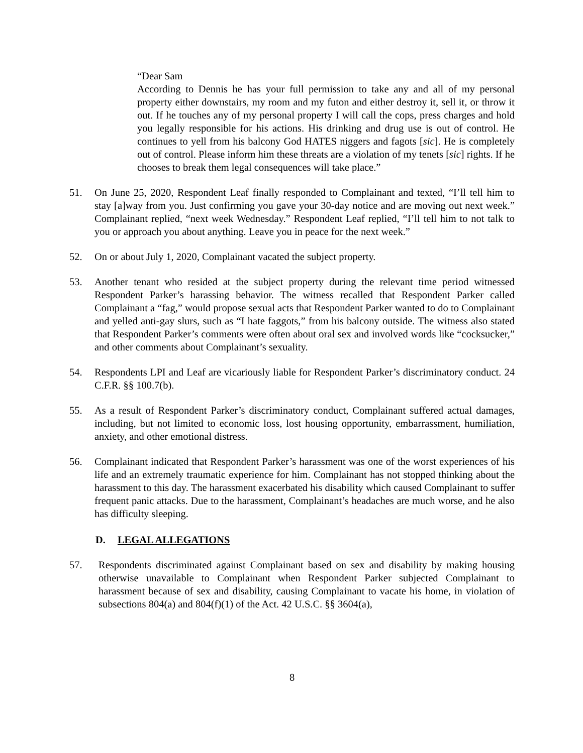“Dear Sam
According to Dennis he has your full permission to take any and all of my personal property either downstairs, my room and my futon and either destroy it, sell it, or throw it out. If he touches any of my personal property I will call the cops, press charges and hold you legally responsible for his actions. His drinking and drug use is out of control. He continues to yell from his balcony God HATES niggers and fagots [sic]. He is completely out of control. Please inform him these threats are a violation of my tenets [sic] rights. If he chooses to break them legal consequences will take place.”
51. On June 25, 2020, Respondent Leaf finally responded to Complainant and texted, “I’ll tell him to stay [a]way from you. Just confirming you gave your 30-day notice and are moving out next week.” Complainant replied, “next week Wednesday.” Respondent Leaf replied, “I’ll tell him to not talk to you or approach you about anything. Leave you in peace for the next week.”
52. On or about July 1, 2020, Complainant vacated the subject property.
53. Another tenant who resided at the subject property during the relevant time period witnessed Respondent Parker’s harassing behavior. The witness recalled that Respondent Parker called Complainant a “fag,” would propose sexual acts that Respondent Parker wanted to do to Complainant and yelled anti-gay slurs, such as “I hate faggots,” from his balcony outside. The witness also stated that Respondent Parker’s comments were often about oral sex and involved words like “cocksucker,” and other comments about Complainant’s sexuality.
54. Respondents LPI and Leaf are vicariously liable for Respondent Parker’s discriminatory conduct. 24 C.F.R. §§ 100.7(b).
55. As a result of Respondent Parker’s discriminatory conduct, Complainant suffered actual damages, including, but not limited to economic loss, lost housing opportunity, embarrassment, humiliation, anxiety, and other emotional distress.
56. Complainant indicated that Respondent Parker’s harassment was one of the worst experiences of his life and an extremely traumatic experience for him. Complainant has not stopped thinking about the harassment to this day. The harassment exacerbated his disability which caused Complainant to suffer frequent panic attacks. Due to the harassment, Complainant’s headaches are much worse, and he also has difficulty sleeping.
D. LEGAL ALLEGATIONS
57. Respondents discriminated against Complainant based on sex and disability by making housing otherwise unavailable to Complainant when Respondent Parker subjected Complainant to harassment because of sex and disability, causing Complainant to vacate his home, in violation of subsections 804(a) and 804(f)(1) of the Act. 42 U.S.C. §§ 3604(a),
8